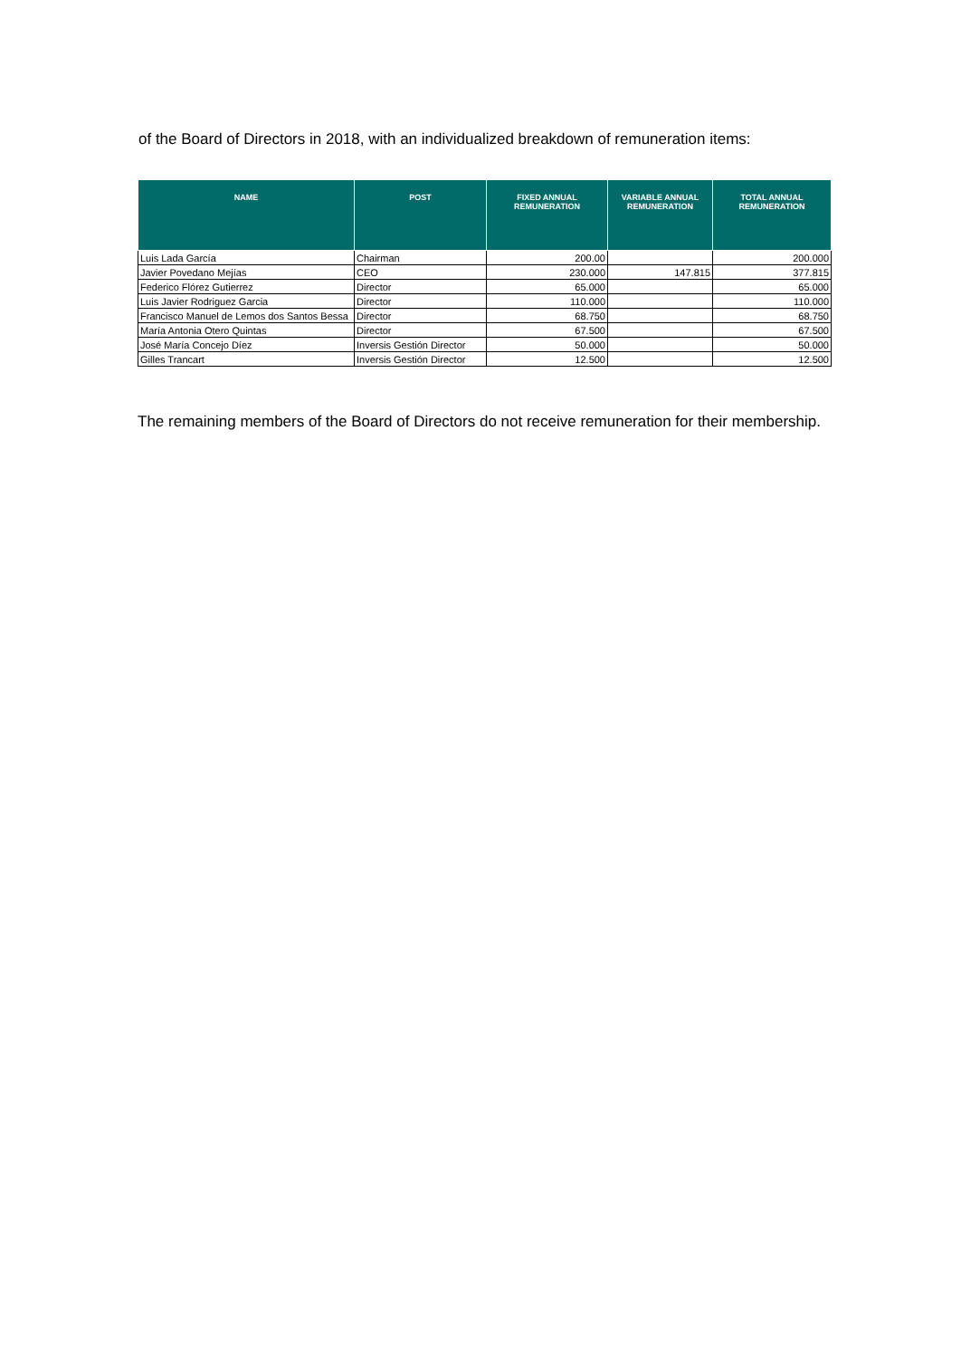of the Board of Directors in 2018, with an individualized breakdown of remuneration items:
| NAME | POST | FIXED ANNUAL REMUNERATION | VARIABLE ANNUAL REMUNERATION | TOTAL ANNUAL REMUNERATION |
| --- | --- | --- | --- | --- |
| Luis Lada García | Chairman | 200.00 | | 200.000 |
| Javier Povedano Mejías | CEO | 230.000 | 147.815 | 377.815 |
| Federico Flórez Gutierrez | Director | 65.000 | | 65.000 |
| Luis Javier Rodriguez Garcia | Director | 110.000 | | 110.000 |
| Francisco Manuel de Lemos dos Santos Bessa | Director | 68.750 | | 68.750 |
| María Antonia Otero Quintas | Director | 67.500 | | 67.500 |
| José María Concejo Díez | Inversis Gestión Director | 50.000 | | 50.000 |
| Gilles Trancart | Inversis Gestión Director | 12.500 | | 12.500 |
The remaining members of the Board of Directors do not receive remuneration for their membership.